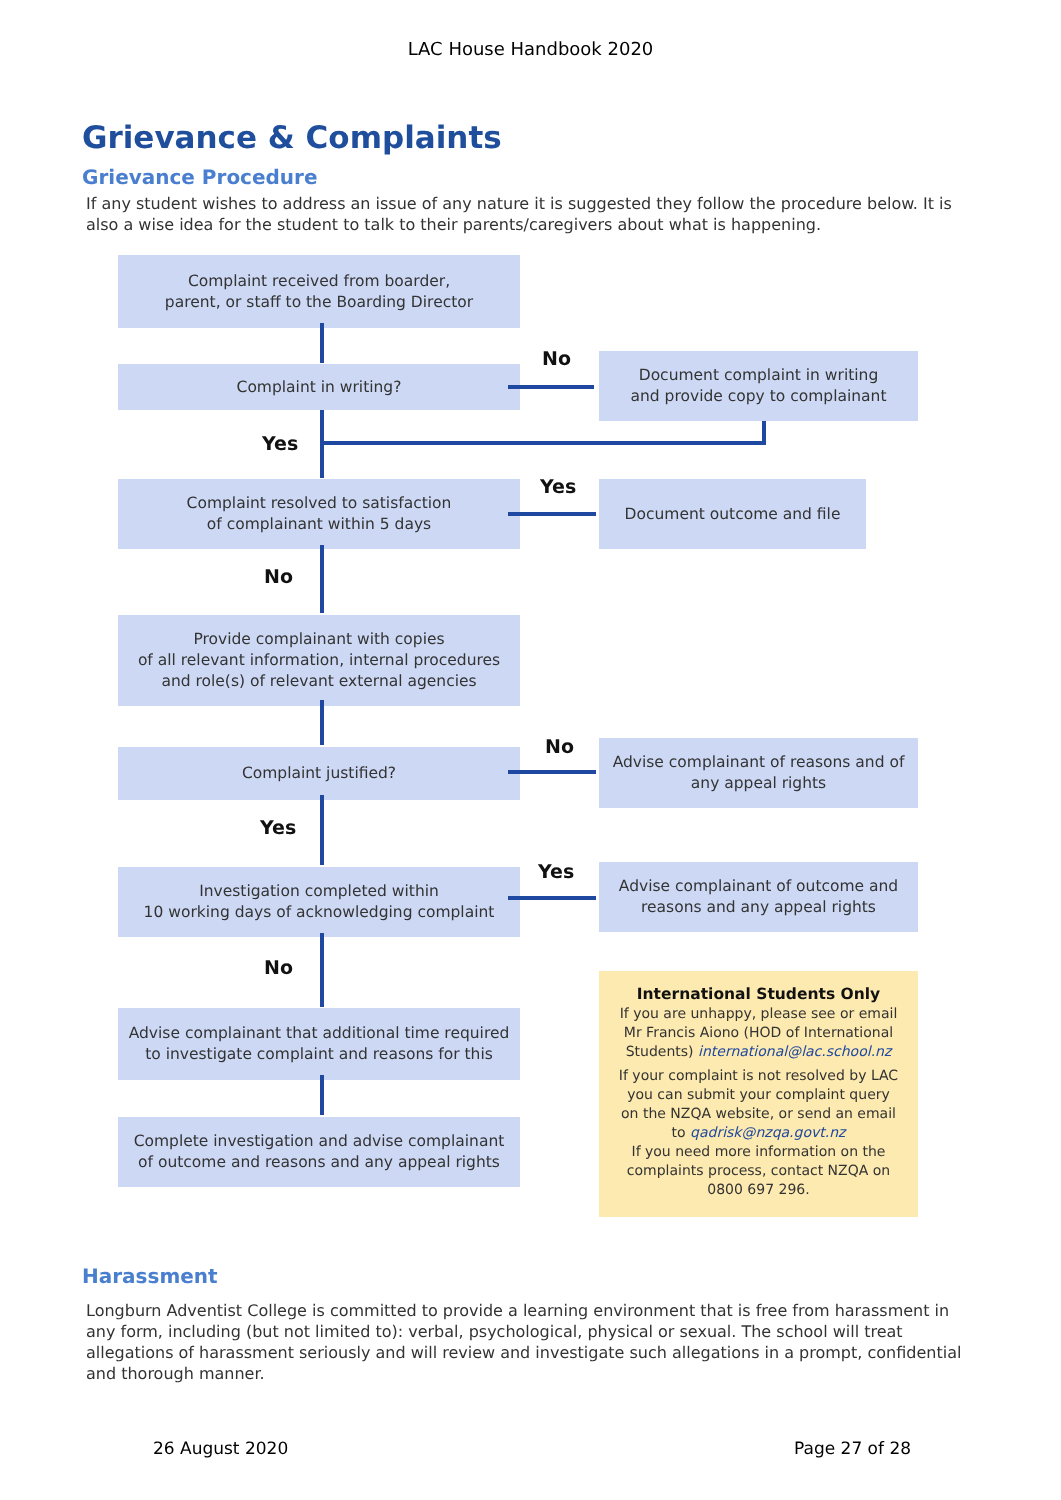LAC House Handbook 2020
Grievance & Complaints
Grievance Procedure
If any student wishes to address an issue of any nature it is suggested they follow the procedure below. It is also a wise idea for the student to talk to their parents/caregivers about what is happening.
Complaint received from boarder,
parent, or staff to the Boarding Director
Complaint in writing?
No
Document complaint in writing
and provide copy to complainant
Yes
Complaint resolved to satisfaction
of complainant within 5 days
Yes Document outcome and file
No
Provide complainant with copies
of all relevant information, internal procedures
and role(s) of relevant external agencies
Complaint justified? No
Advise complainant of reasons and of
any appeal rights
Yes
Investigation completed within
10 working days of acknowledging complaint
Yes
Advise complainant of outcome and
reasons and any appeal rights
No
Advise complainant that additional time required
to investigate complaint and reasons for this
International Students Only
If you are unhappy, please see or email Mr Francis Aiono (HOD of International Students) international@lac.school.nz
If your complaint is not resolved by LAC you can submit your complaint query on the NZQA website, or send an email to qadrisk@nzqa.govt.nz
If you need more information on the complaints process, contact NZQA on 0800 697 296.
Complete investigation and advise complainant
of outcome and reasons and any appeal rights
Harassment
Longburn Adventist College is committed to provide a learning environment that is free from harassment in any form, including (but not limited to): verbal, psychological, physical or sexual. The school will treat allegations of harassment seriously and will review and investigate such allegations in a prompt, confidential and thorough manner.
26 August 2020 Page 27 of 28